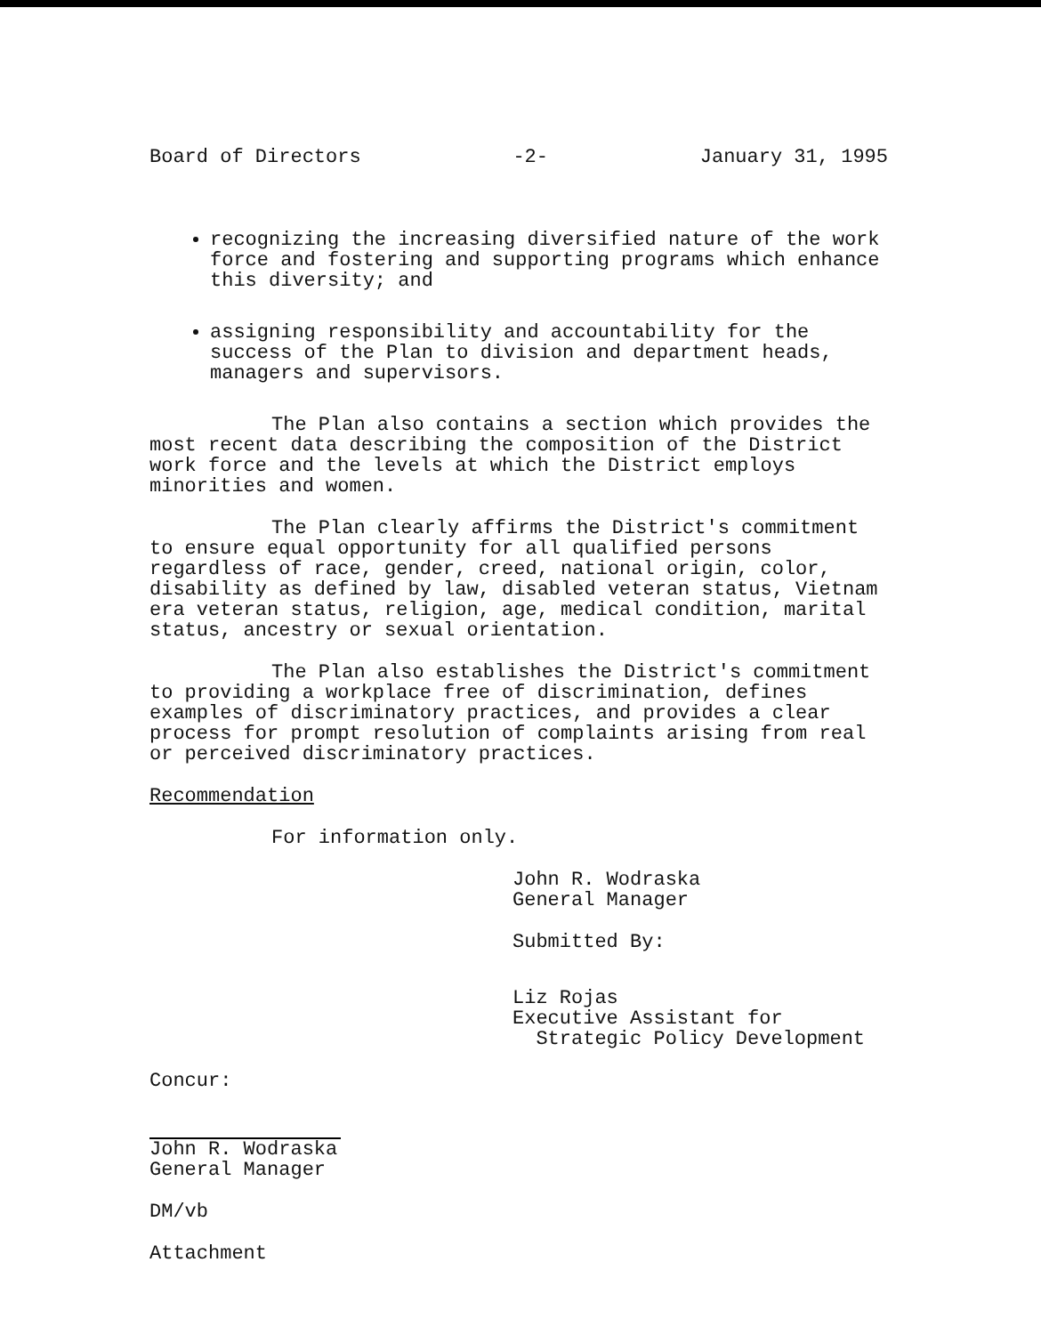Board of Directors -2- January 31, 1995
recognizing the increasing diversified nature of the work force and fostering and supporting programs which enhance this diversity; and
assigning responsibility and accountability for the success of the Plan to division and department heads, managers and supervisors.
The Plan also contains a section which provides the most recent data describing the composition of the District work force and the levels at which the District employs minorities and women.
The Plan clearly affirms the District's commitment to ensure equal opportunity for all qualified persons regardless of race, gender, creed, national origin, color, disability as defined by law, disabled veteran status, Vietnam era veteran status, religion, age, medical condition, marital status, ancestry or sexual orientation.
The Plan also establishes the District's commitment to providing a workplace free of discrimination, defines examples of discriminatory practices, and provides a clear process for prompt resolution of complaints arising from real or perceived discriminatory practices.
Recommendation
For information only.
John R. Wodraska
General Manager
Submitted By:
Liz Rojas
Executive Assistant for
Strategic Policy Development
Concur:
John R. Wodraska
General Manager
DM/vb
Attachment